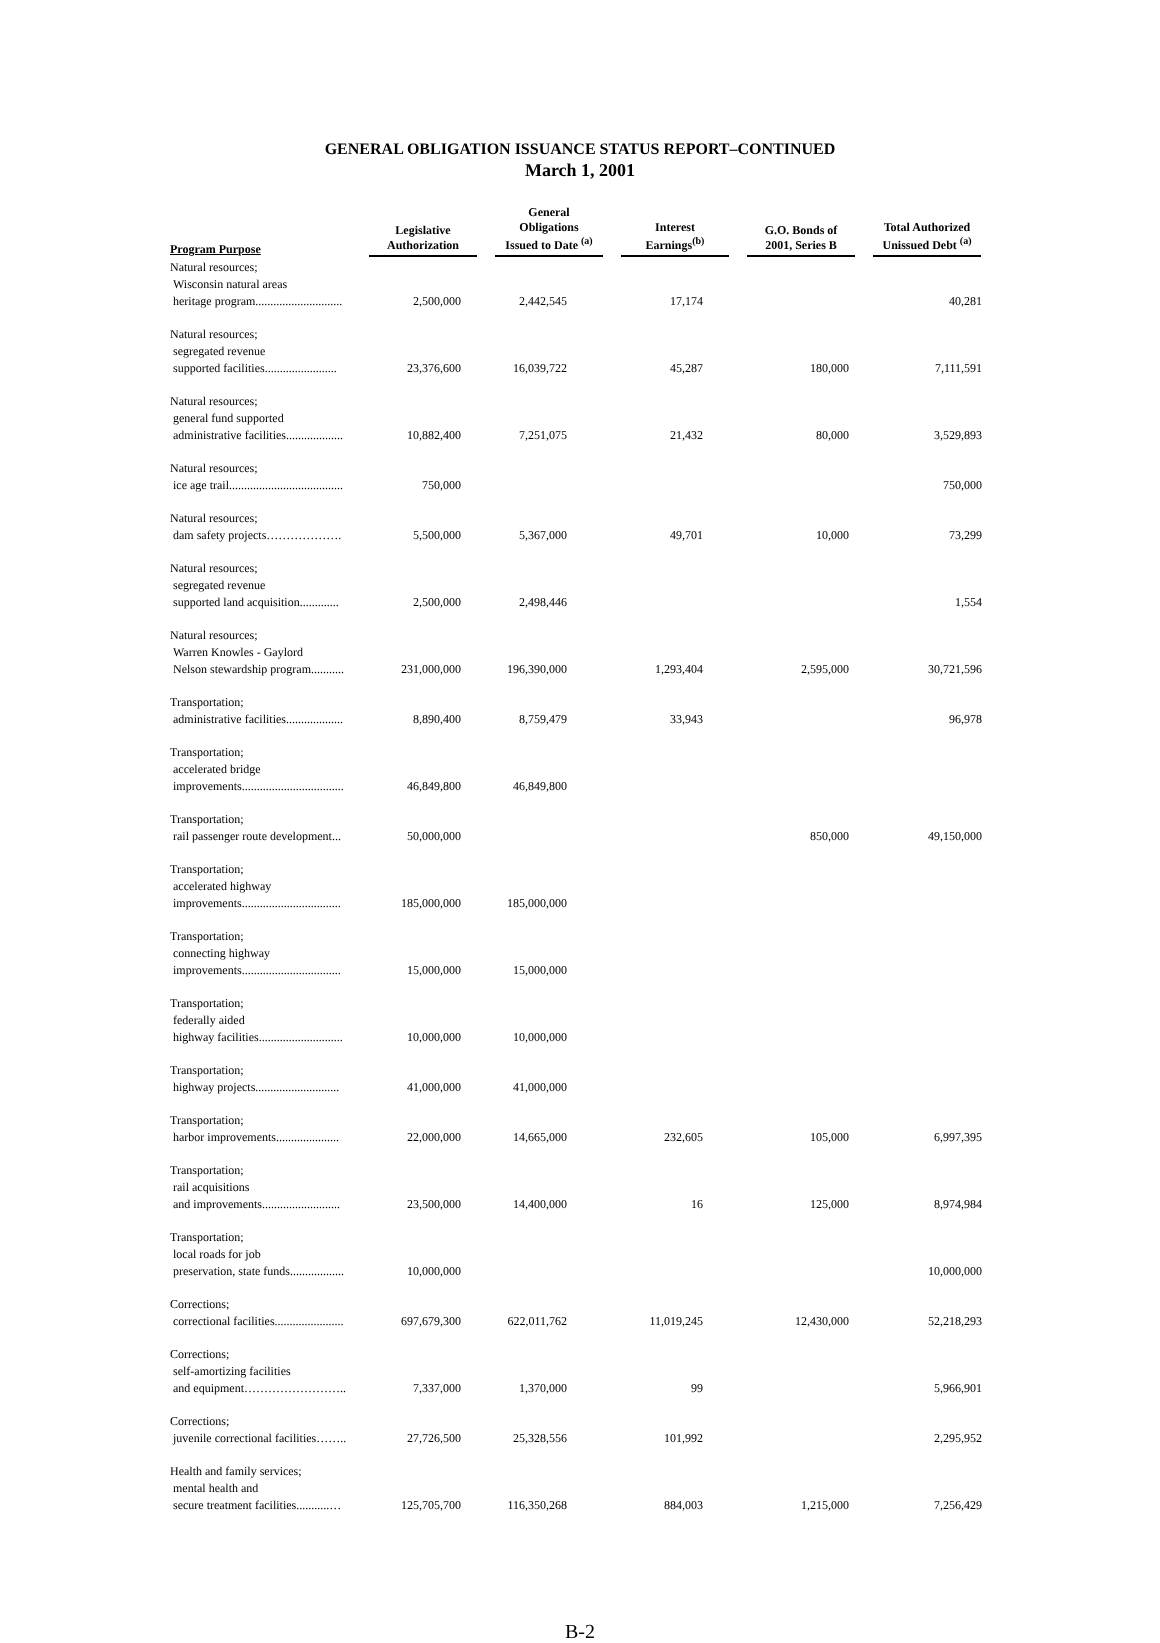GENERAL OBLIGATION ISSUANCE STATUS REPORT–CONTINUED
March 1, 2001
| Program Purpose | Legislative Authorization | General Obligations Issued to Date <sup>(a)</sup> | Interest Earnings<sup>(b)</sup> | G.O. Bonds of 2001, Series B | Total Authorized Unissued Debt <sup>(a)</sup> |
| --- | --- | --- | --- | --- | --- |
| Natural resources; Wisconsin natural areas heritage program............................. | 2,500,000 | 2,442,545 | 17,174 | | 40,281 |
| Natural resources; segregated revenue supported facilities........................ | 23,376,600 | 16,039,722 | 45,287 | 180,000 | 7,111,591 |
| Natural resources; general fund supported administrative facilities................... | 10,882,400 | 7,251,075 | 21,432 | 80,000 | 3,529,893 |
| Natural resources; ice age trail...................................... | 750,000 | | | | 750,000 |
| Natural resources; dam safety projects………………. | 5,500,000 | 5,367,000 | 49,701 | 10,000 | 73,299 |
| Natural resources; segregated revenue supported land acquisition............. | 2,500,000 | 2,498,446 | | | 1,554 |
| Natural resources; Warren Knowles - Gaylord Nelson stewardship program........... | 231,000,000 | 196,390,000 | 1,293,404 | 2,595,000 | 30,721,596 |
| Transportation; administrative facilities................... | 8,890,400 | 8,759,479 | 33,943 | | 96,978 |
| Transportation; accelerated bridge improvements.................................. | 46,849,800 | 46,849,800 | | | |
| Transportation; rail passenger route development... | 50,000,000 | | | 850,000 | 49,150,000 |
| Transportation; accelerated highway improvements................................. | 185,000,000 | 185,000,000 | | | |
| Transportation; connecting highway improvements................................. | 15,000,000 | 15,000,000 | | | |
| Transportation; federally aided highway facilities............................ | 10,000,000 | 10,000,000 | | | |
| Transportation; highway projects............................ | 41,000,000 | 41,000,000 | | | |
| Transportation; harbor improvements..................... | 22,000,000 | 14,665,000 | 232,605 | 105,000 | 6,997,395 |
| Transportation; rail acquisitions and improvements.......................... | 23,500,000 | 14,400,000 | 16 | 125,000 | 8,974,984 |
| Transportation; local roads for job preservation, state funds.................. | 10,000,000 | | | | 10,000,000 |
| Corrections; correctional facilities....................... | 697,679,300 | 622,011,762 | 11,019,245 | 12,430,000 | 52,218,293 |
| Corrections; self-amortizing facilities and equipment…………………….. | 7,337,000 | 1,370,000 | 99 | | 5,966,901 |
| Corrections; juvenile correctional facilities…….. | 27,726,500 | 25,328,556 | 101,992 | | 2,295,952 |
| Health and family services; mental health and secure treatment facilities...........… | 125,705,700 | 116,350,268 | 884,003 | 1,215,000 | 7,256,429 |
B-2